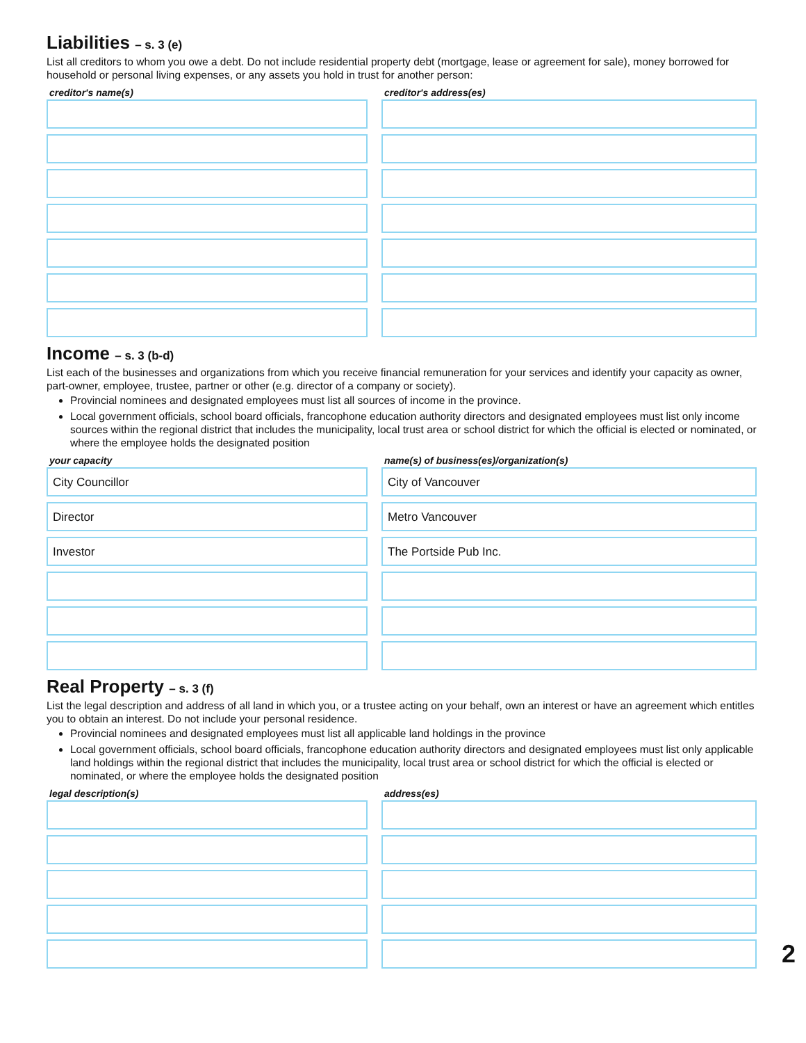Liabilities – s. 3 (e)
List all creditors to whom you owe a debt. Do not include residential property debt (mortgage, lease or agreement for sale), money borrowed for household or personal living expenses, or any assets you hold in trust for another person:
creditor's name(s)
creditor's address(es)
Income – s. 3 (b-d)
List each of the businesses and organizations from which you receive financial remuneration for your services and identify your capacity as owner, part-owner, employee, trustee, partner or other (e.g. director of a company or society).
Provincial nominees and designated employees must list all sources of income in the province.
Local government officials, school board officials, francophone education authority directors and designated employees must list only income sources within the regional district that includes the municipality, local trust area or school district for which the official is elected or nominated, or where the employee holds the designated position
your capacity
City Councillor
Director
Investor
name(s) of business(es)/organization(s)
City of Vancouver
Metro Vancouver
The Portside Pub Inc.
Real Property – s. 3 (f)
List the legal description and address of all land in which you, or a trustee acting on your behalf, own an interest or have an agreement which entitles you to obtain an interest. Do not include your personal residence.
Provincial nominees and designated employees must list all applicable land holdings in the province
Local government officials, school board officials, francophone education authority directors and designated employees must list only applicable land holdings within the regional district that includes the municipality, local trust area or school district for which the official is elected or nominated, or where the employee holds the designated position
legal description(s)
address(es)
2